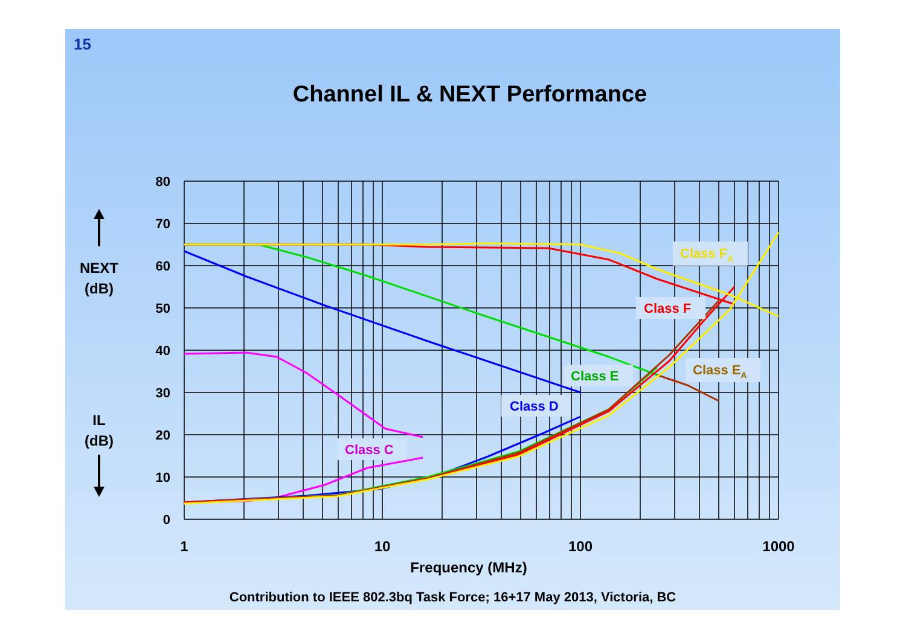15
Channel IL & NEXT Performance
80
70
60
50
40
30
20
10
0
1
10
100
1000
Frequency (MHz)
NEXT
(dB)
IL
(dB)
Class C
Class D
Class E
Class F
Class FA
Class EA
Contribution to IEEE 802.3bq Task Force; 16+17 May 2013, Victoria, BC